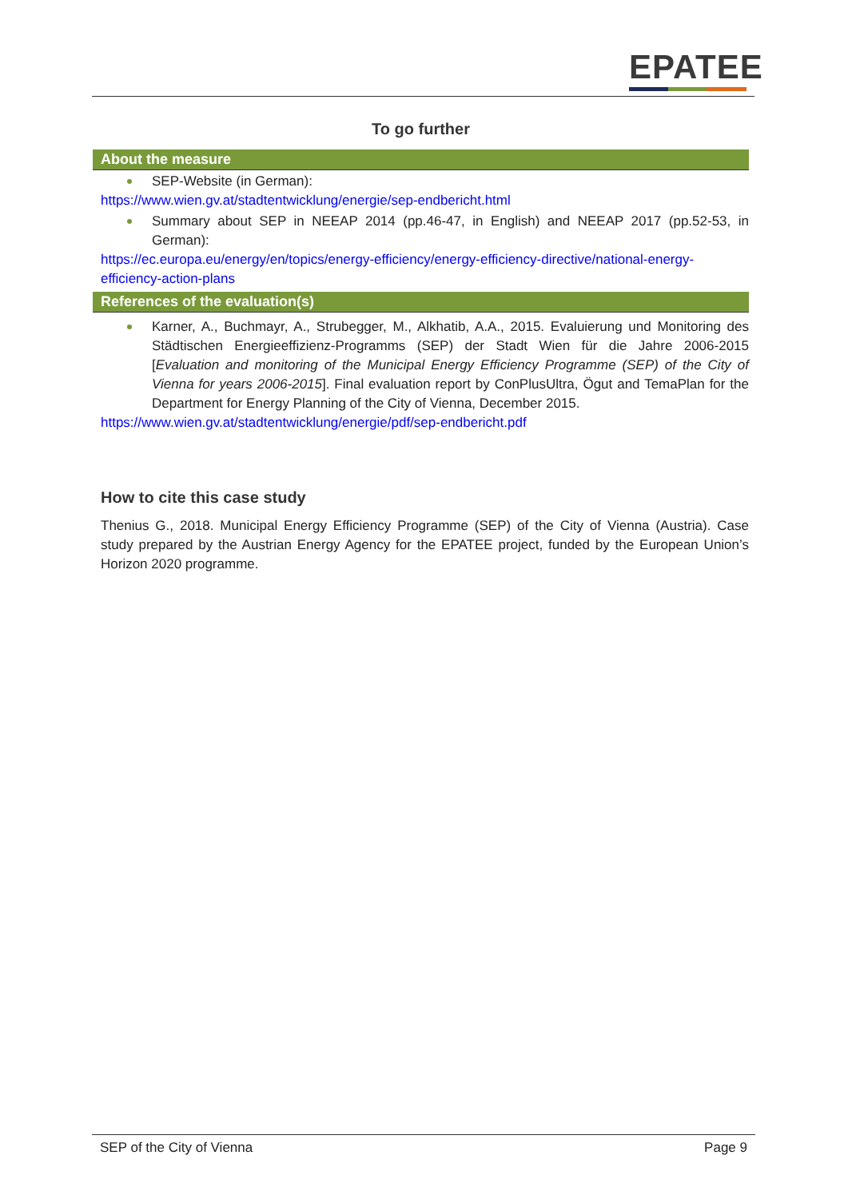EPATEE
To go further
About the measure
SEP-Website (in German):
https://www.wien.gv.at/stadtentwicklung/energie/sep-endbericht.html
Summary about SEP in NEEAP 2014 (pp.46-47, in English) and NEEAP 2017 (pp.52-53, in German):
https://ec.europa.eu/energy/en/topics/energy-efficiency/energy-efficiency-directive/national-energy-efficiency-action-plans
References of the evaluation(s)
Karner, A., Buchmayr, A., Strubegger, M., Alkhatib, A.A., 2015. Evaluierung und Monitoring des Städtischen Energieeffizienz-Programms (SEP) der Stadt Wien für die Jahre 2006-2015 [Evaluation and monitoring of the Municipal Energy Efficiency Programme (SEP) of the City of Vienna for years 2006-2015]. Final evaluation report by ConPlusUltra, Ögut and TemaPlan for the Department for Energy Planning of the City of Vienna, December 2015.
https://www.wien.gv.at/stadtentwicklung/energie/pdf/sep-endbericht.pdf
How to cite this case study
Thenius G., 2018. Municipal Energy Efficiency Programme (SEP) of the City of Vienna (Austria). Case study prepared by the Austrian Energy Agency for the EPATEE project, funded by the European Union’s Horizon 2020 programme.
SEP of the City of Vienna Page 9